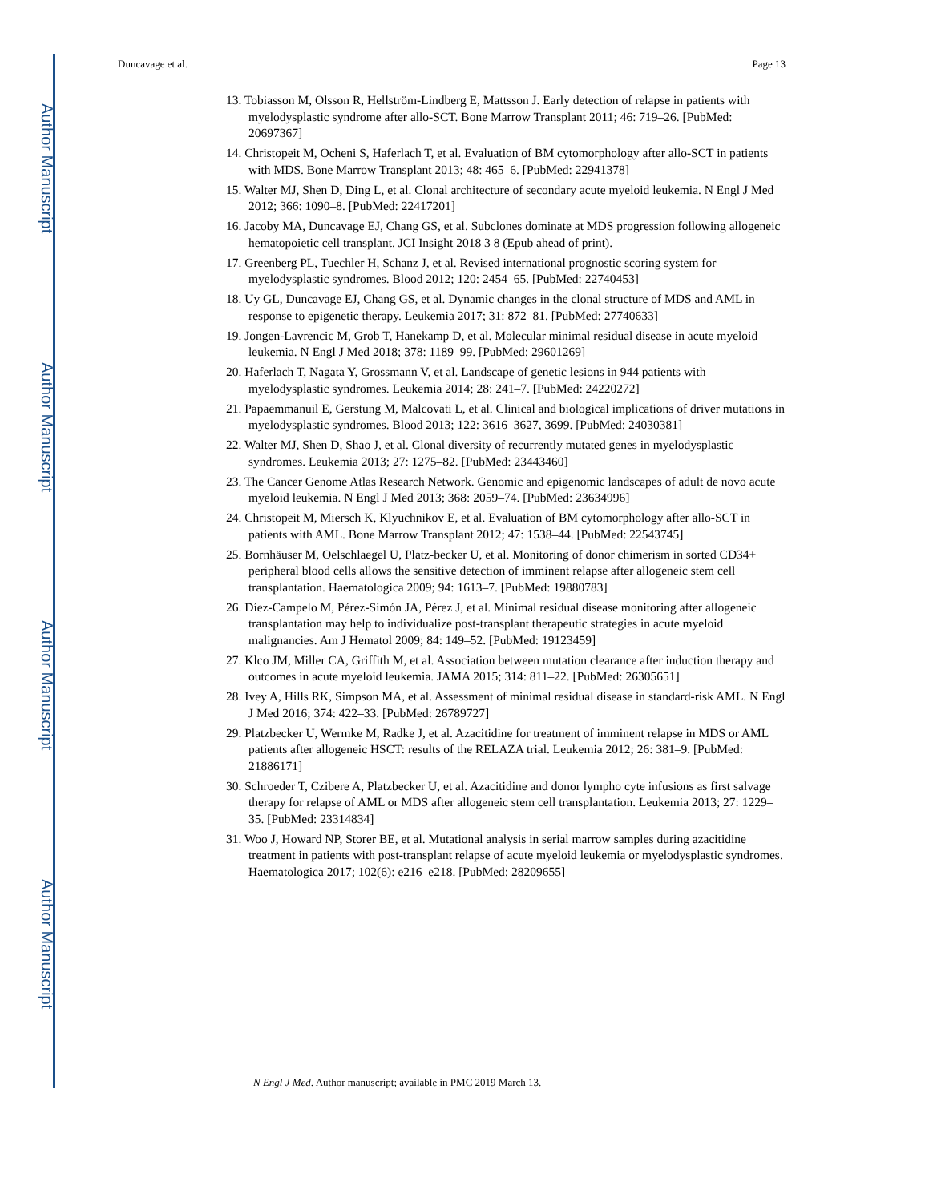Author Manuscript
Author Manuscript
Author Manuscript
Author Manuscript
Duncavage et al. Page 13
13. Tobiasson M, Olsson R, Hellström-Lindberg E, Mattsson J. Early detection of relapse in patients with myelodysplastic syndrome after allo-SCT. Bone Marrow Transplant 2011; 46: 719–26. [PubMed: 20697367]
14. Christopeit M, Ocheni S, Haferlach T, et al. Evaluation of BM cytomorphology after allo-SCT in patients with MDS. Bone Marrow Transplant 2013; 48: 465–6. [PubMed: 22941378]
15. Walter MJ, Shen D, Ding L, et al. Clonal architecture of secondary acute myeloid leukemia. N Engl J Med 2012; 366: 1090–8. [PubMed: 22417201]
16. Jacoby MA, Duncavage EJ, Chang GS, et al. Subclones dominate at MDS progression following allogeneic hematopoietic cell transplant. JCI Insight 2018 3 8 (Epub ahead of print).
17. Greenberg PL, Tuechler H, Schanz J, et al. Revised international prognostic scoring system for myelodysplastic syndromes. Blood 2012; 120: 2454–65. [PubMed: 22740453]
18. Uy GL, Duncavage EJ, Chang GS, et al. Dynamic changes in the clonal structure of MDS and AML in response to epigenetic therapy. Leukemia 2017; 31: 872–81. [PubMed: 27740633]
19. Jongen-Lavrencic M, Grob T, Hanekamp D, et al. Molecular minimal residual disease in acute myeloid leukemia. N Engl J Med 2018; 378: 1189–99. [PubMed: 29601269]
20. Haferlach T, Nagata Y, Grossmann V, et al. Landscape of genetic lesions in 944 patients with myelodysplastic syndromes. Leukemia 2014; 28: 241–7. [PubMed: 24220272]
21. Papaemmanuil E, Gerstung M, Malcovati L, et al. Clinical and biological implications of driver mutations in myelodysplastic syndromes. Blood 2013; 122: 3616–3627, 3699. [PubMed: 24030381]
22. Walter MJ, Shen D, Shao J, et al. Clonal diversity of recurrently mutated genes in myelodysplastic syndromes. Leukemia 2013; 27: 1275–82. [PubMed: 23443460]
23. The Cancer Genome Atlas Research Network. Genomic and epigenomic landscapes of adult de novo acute myeloid leukemia. N Engl J Med 2013; 368: 2059–74. [PubMed: 23634996]
24. Christopeit M, Miersch K, Klyuchnikov E, et al. Evaluation of BM cytomorphology after allo-SCT in patients with AML. Bone Marrow Transplant 2012; 47: 1538–44. [PubMed: 22543745]
25. Bornhäuser M, Oelschlaegel U, Platz-becker U, et al. Monitoring of donor chimerism in sorted CD34+ peripheral blood cells allows the sensitive detection of imminent relapse after allogeneic stem cell transplantation. Haematologica 2009; 94: 1613–7. [PubMed: 19880783]
26. Díez-Campelo M, Pérez-Simón JA, Pérez J, et al. Minimal residual disease monitoring after allogeneic transplantation may help to individualize post-transplant therapeutic strategies in acute myeloid malignancies. Am J Hematol 2009; 84: 149–52. [PubMed: 19123459]
27. Klco JM, Miller CA, Griffith M, et al. Association between mutation clearance after induction therapy and outcomes in acute myeloid leukemia. JAMA 2015; 314: 811–22. [PubMed: 26305651]
28. Ivey A, Hills RK, Simpson MA, et al. Assessment of minimal residual disease in standard-risk AML. N Engl J Med 2016; 374: 422–33. [PubMed: 26789727]
29. Platzbecker U, Wermke M, Radke J, et al. Azacitidine for treatment of imminent relapse in MDS or AML patients after allogeneic HSCT: results of the RELAZA trial. Leukemia 2012; 26: 381–9. [PubMed: 21886171]
30. Schroeder T, Czibere A, Platzbecker U, et al. Azacitidine and donor lympho cyte infusions as first salvage therapy for relapse of AML or MDS after allogeneic stem cell transplantation. Leukemia 2013; 27: 1229–35. [PubMed: 23314834]
31. Woo J, Howard NP, Storer BE, et al. Mutational analysis in serial marrow samples during azacitidine treatment in patients with post-transplant relapse of acute myeloid leukemia or myelodysplastic syndromes. Haematologica 2017; 102(6): e216–e218. [PubMed: 28209655]
N Engl J Med. Author manuscript; available in PMC 2019 March 13.